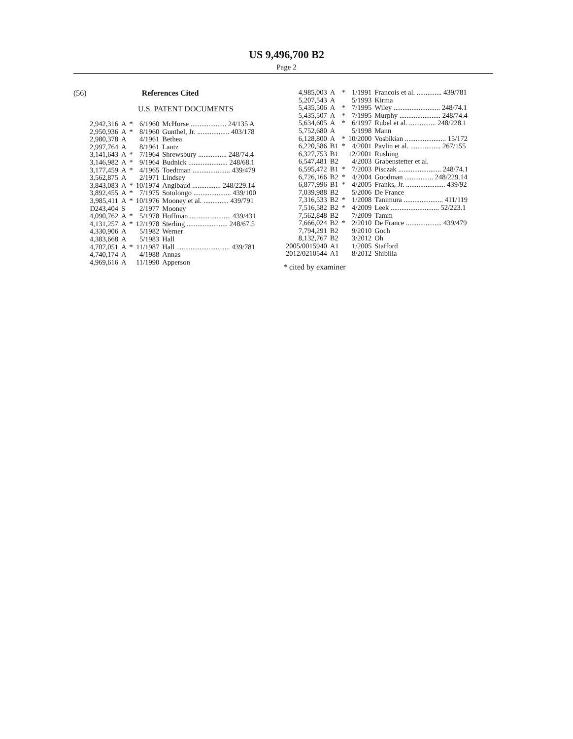US 9,496,700 B2
Page 2
(56) References Cited
U.S. PATENT DOCUMENTS
| 2,942,316 | A | * | 6/1960 | McHorse .................... 24/135 A |
| 2,950,936 | A | * | 8/1960 | Gunthel, Jr. .................. 403/178 |
| 2,980,378 | A | | 4/1961 | Bethea |
| 2,997,764 | A | | 8/1961 | Lantz |
| 3,141,643 | A | * | 7/1964 | Shrewsbury ................ 248/74.4 |
| 3,146,982 | A | * | 9/1964 | Budnick ...................... 248/68.1 |
| 3,177,459 | A | * | 4/1965 | Toedtman ..................... 439/479 |
| 3,562,875 | A | | 2/1971 | Lindsey |
| 3,843,083 | A | * | 10/1974 | Angibaud ................ 248/229.14 |
| 3,892,455 | A | * | 7/1975 | Sotolongo ..................... 439/100 |
| 3,985,411 | A | * | 10/1976 | Mooney et al. .............. 439/791 |
| D243,404 | S | | 2/1977 | Mooney |
| 4,090,762 | A | * | 5/1978 | Hoffman ....................... 439/431 |
| 4,131,257 | A | * | 12/1978 | Sterling ....................... 248/67.5 |
| 4,330,906 | A | | 5/1982 | Werner |
| 4,383,668 | A | | 5/1983 | Hall |
| 4,707,051 | A | * | 11/1987 | Hall .............................. 439/781 |
| 4,740,174 | A | | 4/1988 | Annas |
| 4,969,616 | A | | 11/1990 | Apperson |
| 4,985,003 | A | * | 1/1991 | Francois et al. .............. 439/781 |
| 5,207,543 | A | | 5/1993 | Kirma |
| 5,435,506 | A | * | 7/1995 | Wiley .......................... 248/74.1 |
| 5,435,507 | A | * | 7/1995 | Murphy ....................... 248/74.4 |
| 5,634,605 | A | * | 6/1997 | Rubel et al. ............... 248/228.1 |
| 5,752,680 | A | | 5/1998 | Mann |
| 6,128,800 | A | * | 10/2000 | Vosbikian ....................... 15/172 |
| 6,220,586 | B1 | * | 4/2001 | Pavlin et al. ................. 267/155 |
| 6,327,753 | B1 | | 12/2001 | Rushing |
| 6,547,481 | B2 | | 4/2003 | Grabenstetter et al. |
| 6,595,472 | B1 | * | 7/2003 | Pisczak ........................ 248/74.1 |
| 6,726,166 | B2 | * | 4/2004 | Goodman ................ 248/229.14 |
| 6,877,996 | B1 | * | 4/2005 | Franks, Jr. ...................... 439/92 |
| 7,039,988 | B2 | | 5/2006 | De France |
| 7,316,533 | B2 | * | 1/2008 | Tanimura ...................... 411/119 |
| 7,516,582 | B2 | * | 4/2009 | Leek ........................... 52/223.1 |
| 7,562,848 | B2 | | 7/2009 | Tamm |
| 7,666,024 | B2 | * | 2/2010 | De France .................... 439/479 |
| 7,794,291 | B2 | | 9/2010 | Goch |
| 8,132,767 | B2 | | 3/2012 | Oh |
| 2005/0015940 | A1 | | 1/2005 | Stafford |
| 2012/0210544 | A1 | | 8/2012 | Shibilia |
* cited by examiner